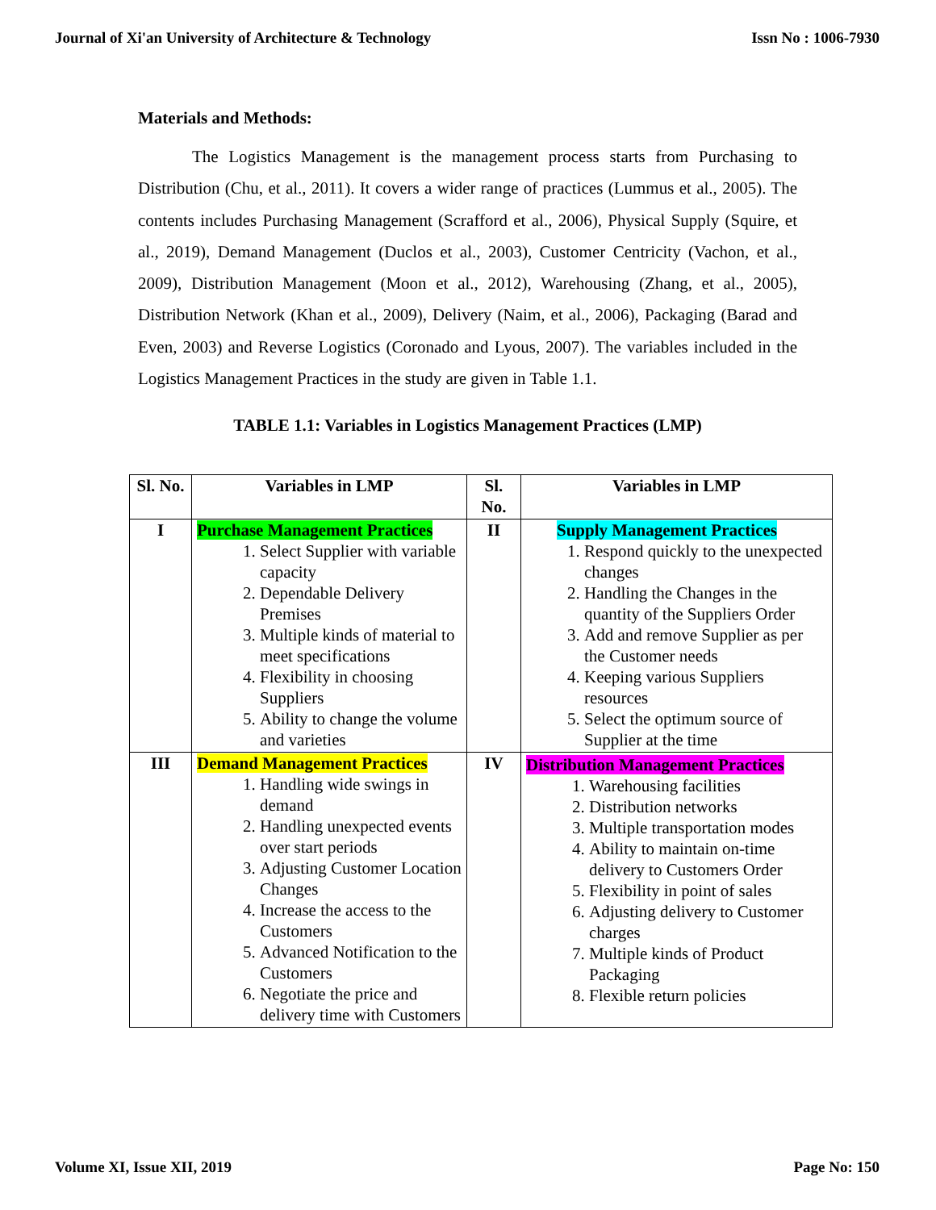Journal of Xi'an University of Architecture & Technology Issn No : 1006-7930
Materials and Methods:
The Logistics Management is the management process starts from Purchasing to Distribution (Chu, et al., 2011). It covers a wider range of practices (Lummus et al., 2005). The contents includes Purchasing Management (Scrafford et al., 2006), Physical Supply (Squire, et al., 2019), Demand Management (Duclos et al., 2003), Customer Centricity (Vachon, et al., 2009), Distribution Management (Moon et al., 2012), Warehousing (Zhang, et al., 2005), Distribution Network (Khan et al., 2009), Delivery (Naim, et al., 2006), Packaging (Barad and Even, 2003) and Reverse Logistics (Coronado and Lyous, 2007). The variables included in the Logistics Management Practices in the study are given in Table 1.1.
TABLE 1.1: Variables in Logistics Management Practices (LMP)
| Sl. No. | Variables in LMP | Sl. No. | Variables in LMP |
| --- | --- | --- | --- |
| I | Purchase Management Practices 1. Select Supplier with variable capacity 2. Dependable Delivery Premises 3. Multiple kinds of material to meet specifications 4. Flexibility in choosing Suppliers 5. Ability to change the volume and varieties | II | Supply Management Practices 1. Respond quickly to the unexpected changes 2. Handling the Changes in the quantity of the Suppliers Order 3. Add and remove Supplier as per the Customer needs 4. Keeping various Suppliers resources 5. Select the optimum source of Supplier at the time |
| III | Demand Management Practices 1. Handling wide swings in demand 2. Handling unexpected events over start periods 3. Adjusting Customer Location Changes 4. Increase the access to the Customers 5. Advanced Notification to the Customers 6. Negotiate the price and delivery time with Customers | IV | Distribution Management Practices 1. Warehousing facilities 2. Distribution networks 3. Multiple transportation modes 4. Ability to maintain on-time delivery to Customers Order 5. Flexibility in point of sales 6. Adjusting delivery to Customer charges 7. Multiple kinds of Product Packaging 8. Flexible return policies |
Volume XI, Issue XII, 2019 Page No: 150